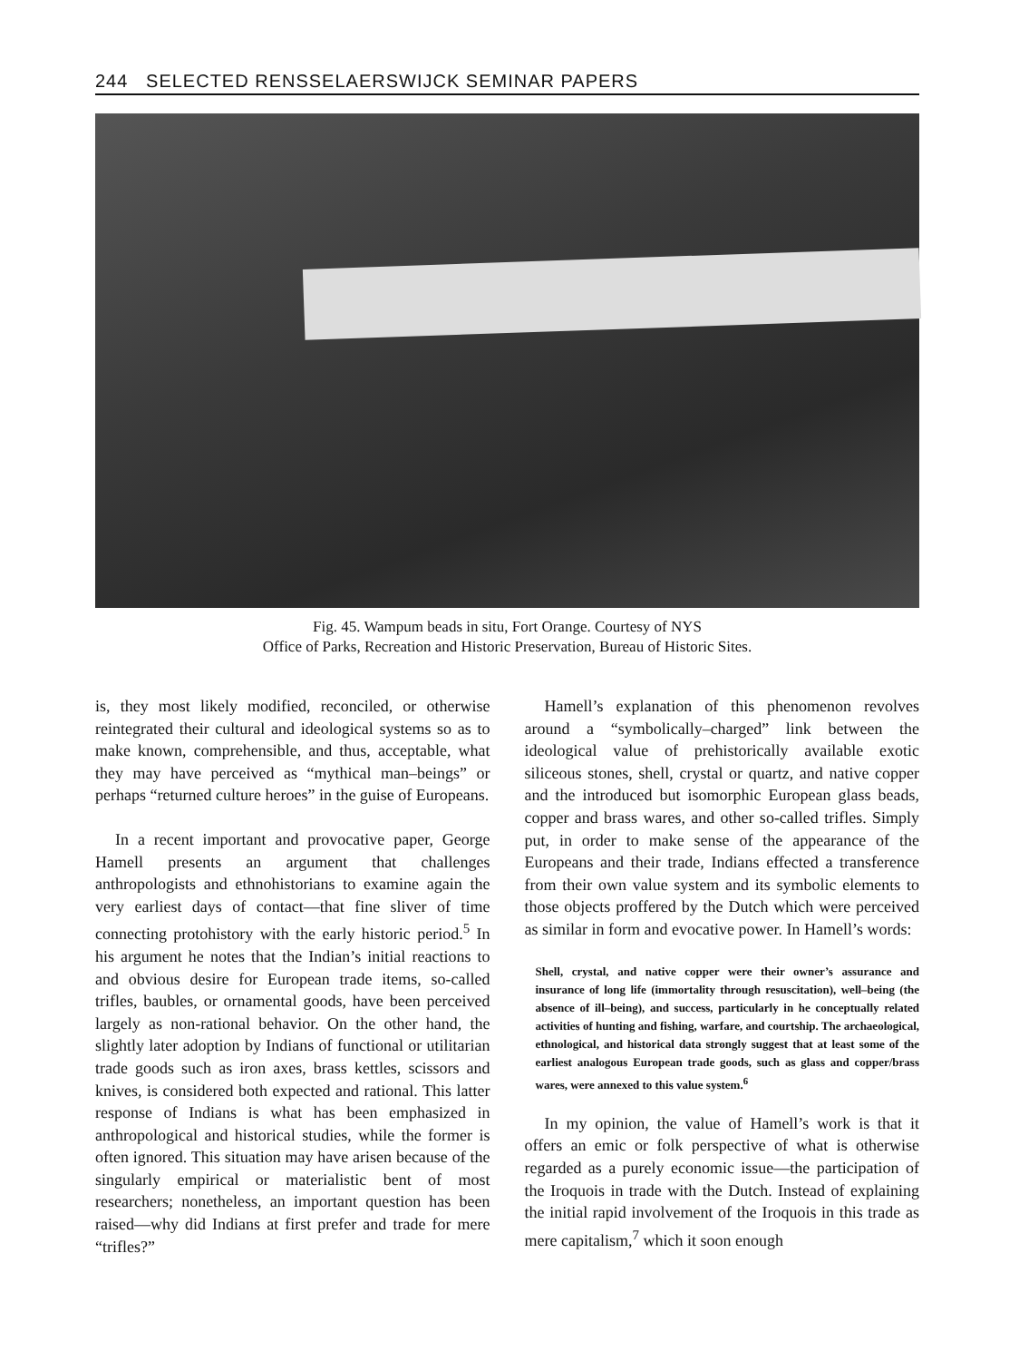244 SELECTED RENSSELAERSWIJCK SEMINAR PAPERS
Fig. 45. Wampum beads in situ, Fort Orange. Courtesy of NYS
Office of Parks, Recreation and Historic Preservation, Bureau of Historic Sites.
is, they most likely modified, reconciled, or otherwise reintegrated their cultural and ideological systems so as to make known, comprehensible, and thus, acceptable, what they may have perceived as “mythical man–beings” or perhaps “returned culture heroes” in the guise of Europeans.
In a recent important and provocative paper, George Hamell presents an argument that challenges anthropologists and ethnohistorians to examine again the very earliest days of contact—that fine sliver of time connecting protohistory with the early historic period.<sup>5</sup> In his argument he notes that the Indian’s initial reactions to and obvious desire for European trade items, so-called trifles, baubles, or ornamental goods, have been perceived largely as non-rational behavior. On the other hand, the slightly later adoption by Indians of functional or utilitarian trade goods such as iron axes, brass kettles, scissors and knives, is considered both expected and rational. This latter response of Indians is what has been emphasized in anthropological and historical studies, while the former is often ignored. This situation may have arisen because of the singularly empirical or materialistic bent of most researchers; nonetheless, an important question has been raised—why did Indians at first prefer and trade for mere “trifles?”
Hamell’s explanation of this phenomenon revolves around a “symbolically–charged” link between the ideological value of prehistorically available exotic siliceous stones, shell, crystal or quartz, and native copper and the introduced but isomorphic European glass beads, copper and brass wares, and other so-called trifles. Simply put, in order to make sense of the appearance of the Europeans and their trade, Indians effected a transference from their own value system and its symbolic elements to those objects proffered by the Dutch which were perceived as similar in form and evocative power. In Hamell’s words:
Shell, crystal, and native copper were their owner’s assurance and insurance of long life (immortality through resuscitation), well–being (the absence of ill–being), and success, particularly in he conceptually related activities of hunting and fishing, warfare, and courtship. The archaeological, ethnological, and historical data strongly suggest that at least some of the earliest analogous European trade goods, such as glass and copper/brass wares, were annexed to this value system.<sup>6</sup>
In my opinion, the value of Hamell’s work is that it offers an emic or folk perspective of what is otherwise regarded as a purely economic issue—the participation of the Iroquois in trade with the Dutch. Instead of explaining the initial rapid involvement of the Iroquois in this trade as mere capitalism,<sup>7</sup> which it soon enough